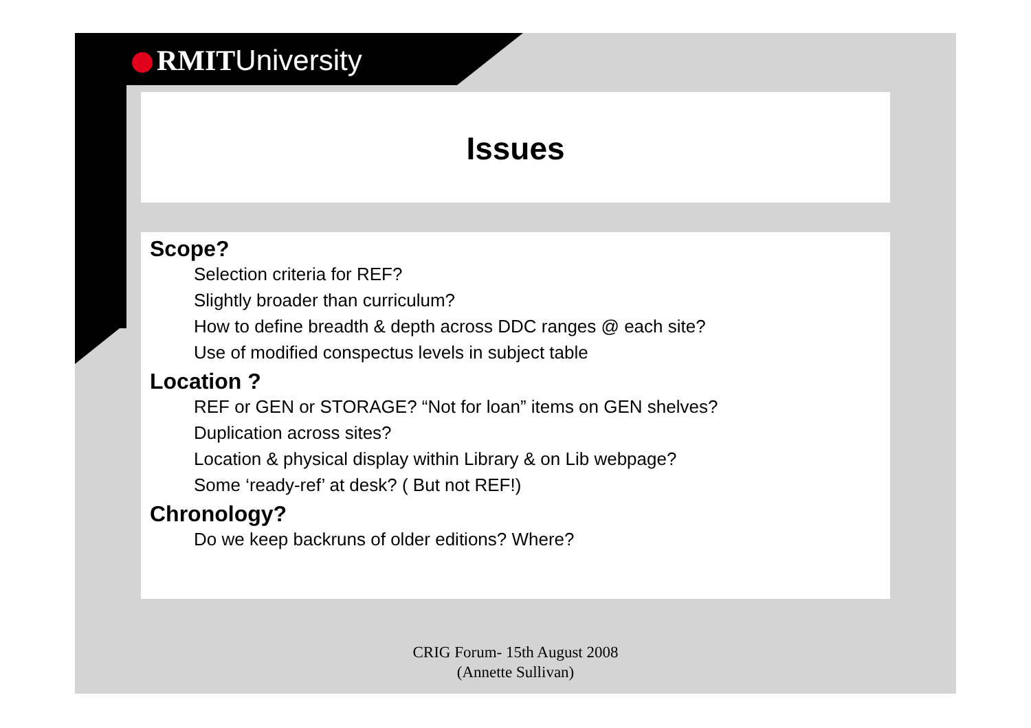RMITUniversity
Issues
Scope?
Selection criteria for REF?
Slightly broader than curriculum?
How to define breadth & depth across DDC ranges @ each site?
Use of modified conspectus levels in subject table
Location ?
REF or GEN or STORAGE? “Not for loan” items on GEN shelves?
Duplication across sites?
Location & physical display within Library & on Lib webpage?
Some ‘ready-ref’ at desk? ( But not REF!)
Chronology?
Do we keep backruns of older editions? Where?
CRIG Forum- 15th August 2008
(Annette Sullivan)